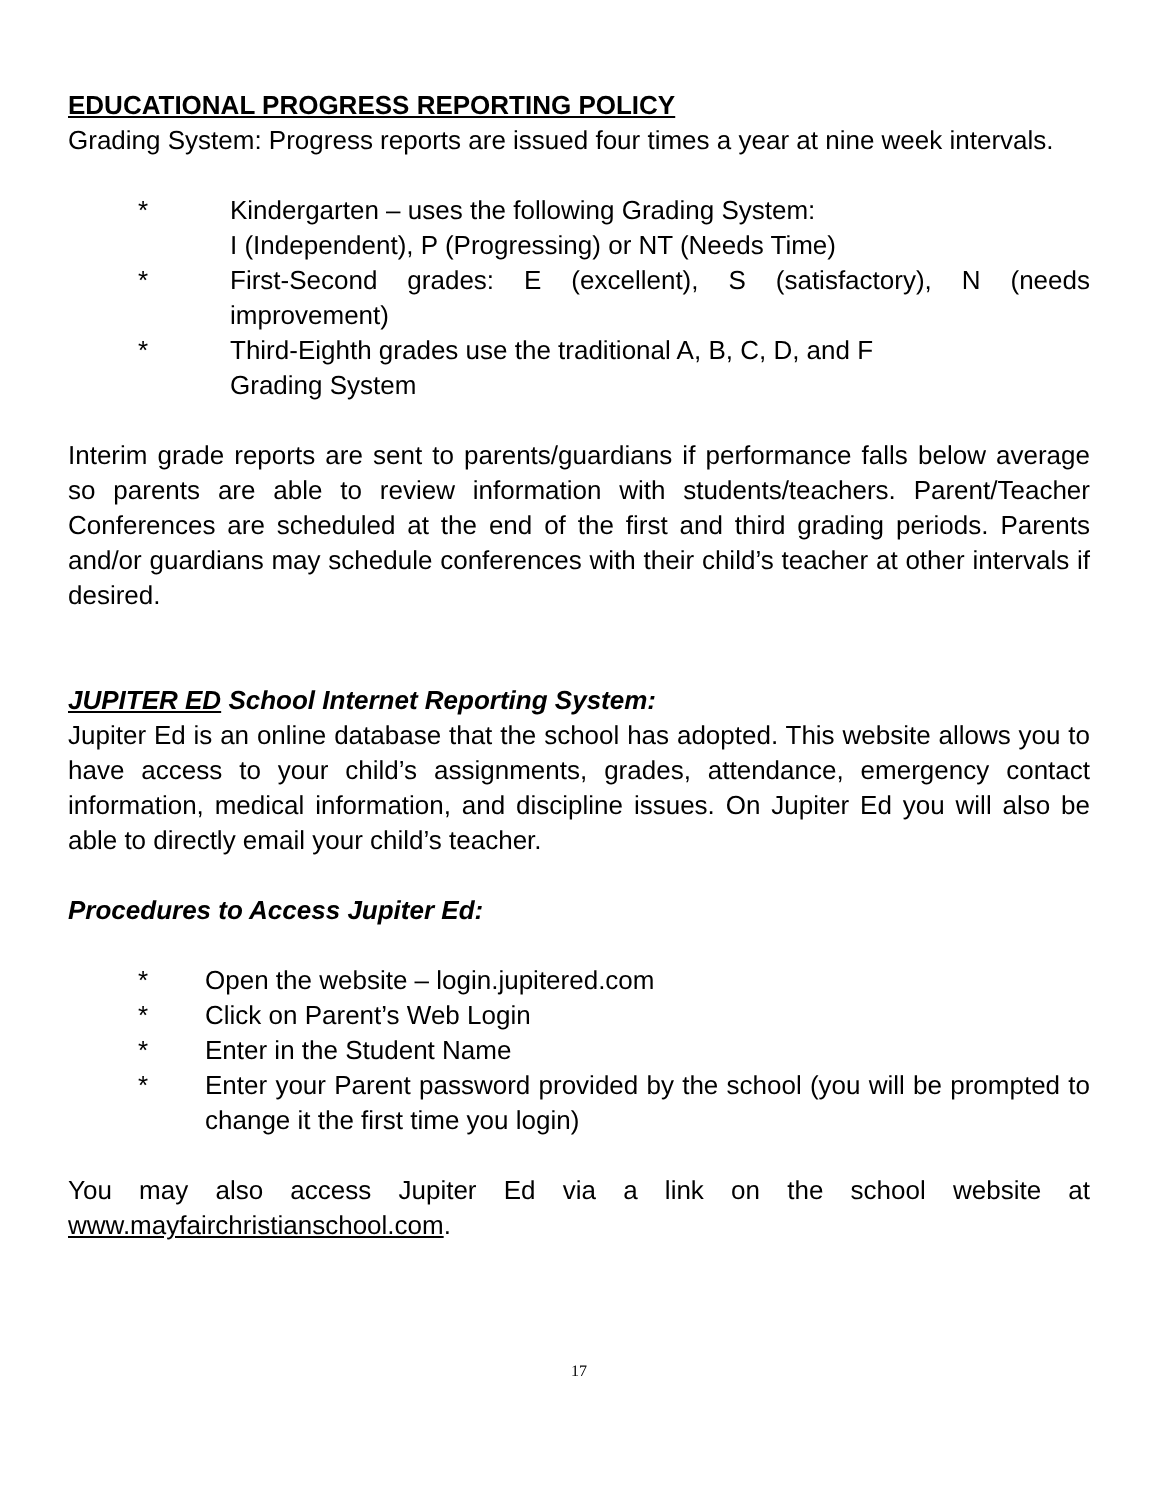EDUCATIONAL PROGRESS REPORTING POLICY
Grading System: Progress reports are issued four times a year at nine week intervals.
* Kindergarten – uses the following Grading System:
I (Independent), P (Progressing) or NT (Needs Time)
* First-Second grades: E (excellent), S (satisfactory), N (needs improvement)
* Third-Eighth grades use the traditional A, B, C, D, and F
Grading System
Interim grade reports are sent to parents/guardians if performance falls below average so parents are able to review information with students/teachers. Parent/Teacher Conferences are scheduled at the end of the first and third grading periods. Parents and/or guardians may schedule conferences with their child’s teacher at other intervals if desired.
JUPITER ED School Internet Reporting System:
Jupiter Ed is an online database that the school has adopted. This website allows you to have access to your child’s assignments, grades, attendance, emergency contact information, medical information, and discipline issues. On Jupiter Ed you will also be able to directly email your child’s teacher.
Procedures to Access Jupiter Ed:
* Open the website – login.jupitered.com
* Click on Parent’s Web Login
* Enter in the Student Name
* Enter your Parent password provided by the school (you will be prompted to change it the first time you login)
You may also access Jupiter Ed via a link on the school website at www.mayfairchristianschool.com.
17